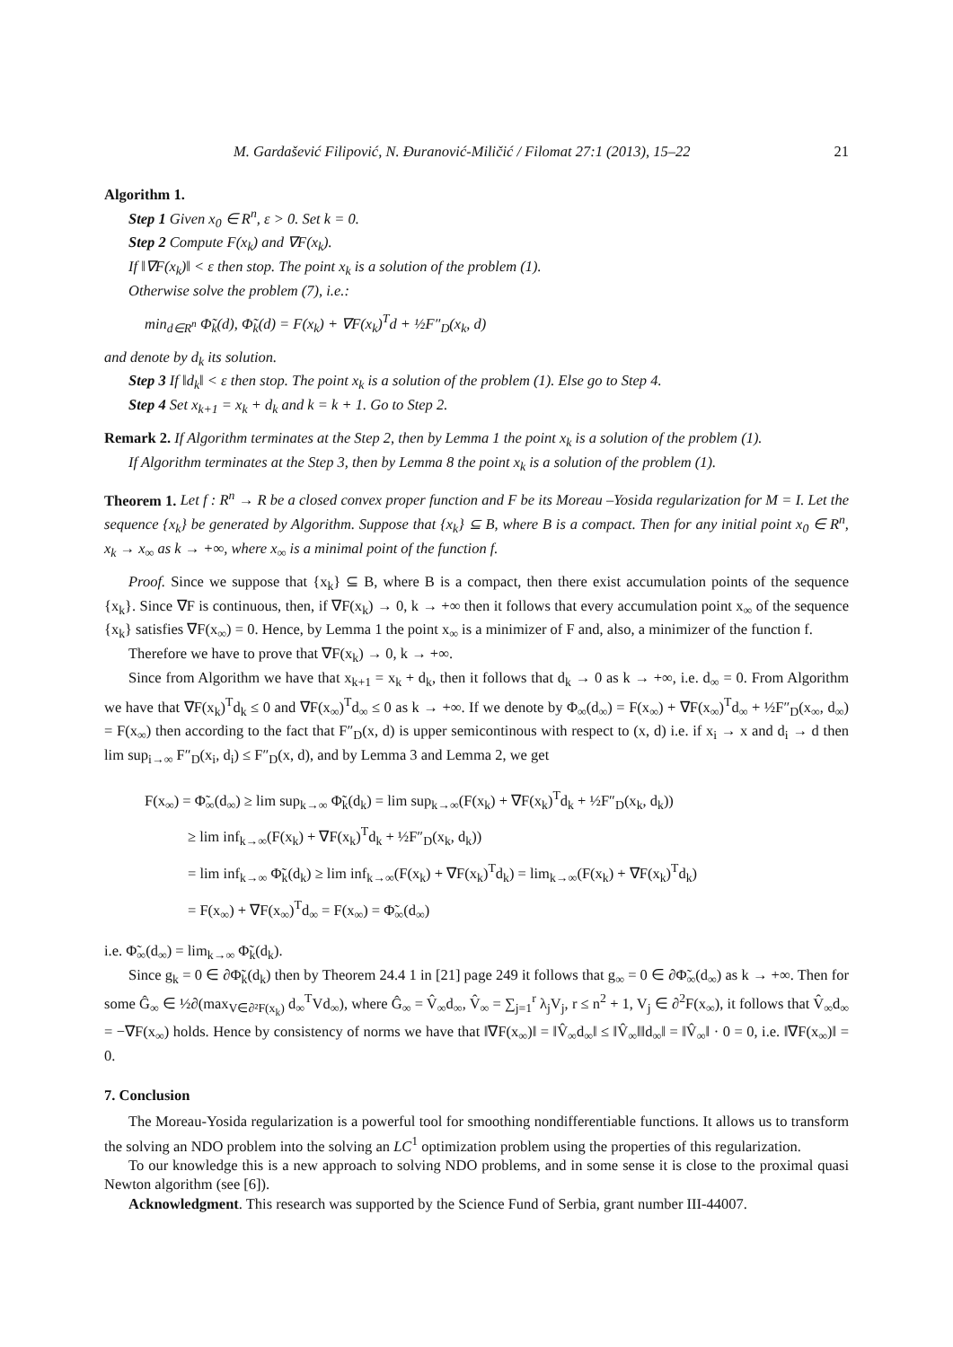M. Gardašević Filipović, N. Ðuranović-Miličić / Filomat 27:1 (2013), 15–22 21
Algorithm 1.
Step 1 Given x<sub>0</sub> ∈ R<sup>n</sup>, ε > 0. Set k = 0.
Step 2 Compute F(x<sub>k</sub>) and ∇F(x<sub>k</sub>).
If ‖∇F(x<sub>k</sub>)‖ < ε then stop. The point x<sub>k</sub> is a solution of the problem (1).
Otherwise solve the problem (7), i.e.:
min<sub>d∈R<sup>n</sup></sub> Φ̃<sub>k</sub>(d), Φ̃<sub>k</sub>(d) = F(x<sub>k</sub>) + ∇F(x<sub>k</sub>)<sup>T</sup>d + ½F″<sub>D</sub>(x<sub>k</sub>, d)
and denote by d<sub>k</sub> its solution.
Step 3 If ‖d<sub>k</sub>‖ < ε then stop. The point x<sub>k</sub> is a solution of the problem (1). Else go to Step 4.
Step 4 Set x<sub>k+1</sub> = x<sub>k</sub> + d<sub>k</sub> and k = k + 1. Go to Step 2.
Remark 2. If Algorithm terminates at the Step 2, then by Lemma 1 the point x<sub>k</sub> is a solution of the problem (1).
If Algorithm terminates at the Step 3, then by Lemma 8 the point x<sub>k</sub> is a solution of the problem (1).
Theorem 1. Let f : R<sup>n</sup> → R be a closed convex proper function and F be its Moreau –Yosida regularization for M = I. Let the sequence {x<sub>k</sub>} be generated by Algorithm. Suppose that {x<sub>k</sub>} ⊆ B, where B is a compact. Then for any initial point x<sub>0</sub> ∈ R<sup>n</sup>, x<sub>k</sub> → x<sub>∞</sub> as k → +∞, where x<sub>∞</sub> is a minimal point of the function f.
Proof. Since we suppose that {x<sub>k</sub>} ⊆ B, where B is a compact, then there exist accumulation points of the sequence {x<sub>k</sub>}. Since ∇F is continuous, then, if ∇F(x<sub>k</sub>) → 0, k → +∞ then it follows that every accumulation point x<sub>∞</sub> of the sequence {x<sub>k</sub>} satisfies ∇F(x<sub>∞</sub>) = 0. Hence, by Lemma 1 the point x<sub>∞</sub> is a minimizer of F and, also, a minimizer of the function f.
Therefore we have to prove that ∇F(x<sub>k</sub>) → 0, k → +∞.
Since from Algorithm we have that x<sub>k+1</sub> = x<sub>k</sub> + d<sub>k</sub>, then it follows that d<sub>k</sub> → 0 as k → +∞, i.e. d<sub>∞</sub> = 0. From Algorithm we have that ∇F(x<sub>k</sub>)<sup>T</sup>d<sub>k</sub> ≤ 0 and ∇F(x<sub>∞</sub>)<sup>T</sup>d<sub>∞</sub> ≤ 0 as k → +∞. If we denote by Φ<sub>∞</sub>(d<sub>∞</sub>) = F(x<sub>∞</sub>) + ∇F(x<sub>∞</sub>)<sup>T</sup>d<sub>∞</sub> + ½F″<sub>D</sub>(x<sub>∞</sub>, d<sub>∞</sub>) = F(x<sub>∞</sub>) then according to the fact that F″<sub>D</sub>(x, d) is upper semicontinous with respect to (x, d) i.e. if x<sub>i</sub> → x and d<sub>i</sub> → d then lim sup<sub>i→∞</sub> F″<sub>D</sub>(x<sub>i</sub>, d<sub>i</sub>) ≤ F″<sub>D</sub>(x, d), and by Lemma 3 and Lemma 2, we get
F(x<sub>∞</sub>) = Φ̃<sub>∞</sub>(d<sub>∞</sub>) ≥ lim sup<sub>k→∞</sub> Φ̃<sub>k</sub>(d<sub>k</sub>) = lim sup<sub>k→∞</sub>(F(x<sub>k</sub>) + ∇F(x<sub>k</sub>)<sup>T</sup>d<sub>k</sub> + ½F″<sub>D</sub>(x<sub>k</sub>, d<sub>k</sub>))
≥ lim inf<sub>k→∞</sub>(F(x<sub>k</sub>) + ∇F(x<sub>k</sub>)<sup>T</sup>d<sub>k</sub> + ½F″<sub>D</sub>(x<sub>k</sub>, d<sub>k</sub>))
= lim inf<sub>k→∞</sub> Φ̃<sub>k</sub>(d<sub>k</sub>) ≥ lim inf<sub>k→∞</sub>(F(x<sub>k</sub>) + ∇F(x<sub>k</sub>)<sup>T</sup>d<sub>k</sub>) = lim<sub>k→∞</sub>(F(x<sub>k</sub>) + ∇F(x<sub>k</sub>)<sup>T</sup>d<sub>k</sub>)
= F(x<sub>∞</sub>) + ∇F(x<sub>∞</sub>)<sup>T</sup>d<sub>∞</sub> = F(x<sub>∞</sub>) = Φ̃<sub>∞</sub>(d<sub>∞</sub>)
i.e. Φ̃<sub>∞</sub>(d<sub>∞</sub>) = lim<sub>k→∞</sub> Φ̃<sub>k</sub>(d<sub>k</sub>).
Since g<sub>k</sub> = 0 ∈ ∂Φ̃<sub>k</sub>(d<sub>k</sub>) then by Theorem 24.4 1 in [21] page 249 it follows that g<sub>∞</sub> = 0 ∈ ∂Φ̃<sub>∞</sub>(d<sub>∞</sub>) as k → +∞. Then for some Ĝ<sub>∞</sub> ∈ ½∂(max<sub>V∈∂²F(x<sub>k</sub>)</sub> d<sub>∞</sub><sup>T</sup>Vd<sub>∞</sub>), where Ĝ<sub>∞</sub> = V̂<sub>∞</sub>d<sub>∞</sub>, V̂<sub>∞</sub> = ∑<sub>j=1</sub><sup>r</sup> λ<sub>j</sub>V<sub>j</sub>, r ≤ n<sup>2</sup> + 1, V<sub>j</sub> ∈ ∂<sup>2</sup>F(x<sub>∞</sub>), it follows that V̂<sub>∞</sub>d<sub>∞</sub> = −∇F(x<sub>∞</sub>) holds. Hence by consistency of norms we have that ‖∇F(x<sub>∞</sub>)‖ = ‖V̂<sub>∞</sub>d<sub>∞</sub>‖ ≤ ‖V̂<sub>∞</sub>‖‖d<sub>∞</sub>‖ = ‖V̂<sub>∞</sub>‖ · 0 = 0, i.e. ‖∇F(x<sub>∞</sub>)‖ = 0.
7. Conclusion
The Moreau-Yosida regularization is a powerful tool for smoothing nondifferentiable functions. It allows us to transform the solving an NDO problem into the solving an LC<sup>1</sup> optimization problem using the properties of this regularization.
To our knowledge this is a new approach to solving NDO problems, and in some sense it is close to the proximal quasi Newton algorithm (see [6]).
Acknowledgment. This research was supported by the Science Fund of Serbia, grant number III-44007.